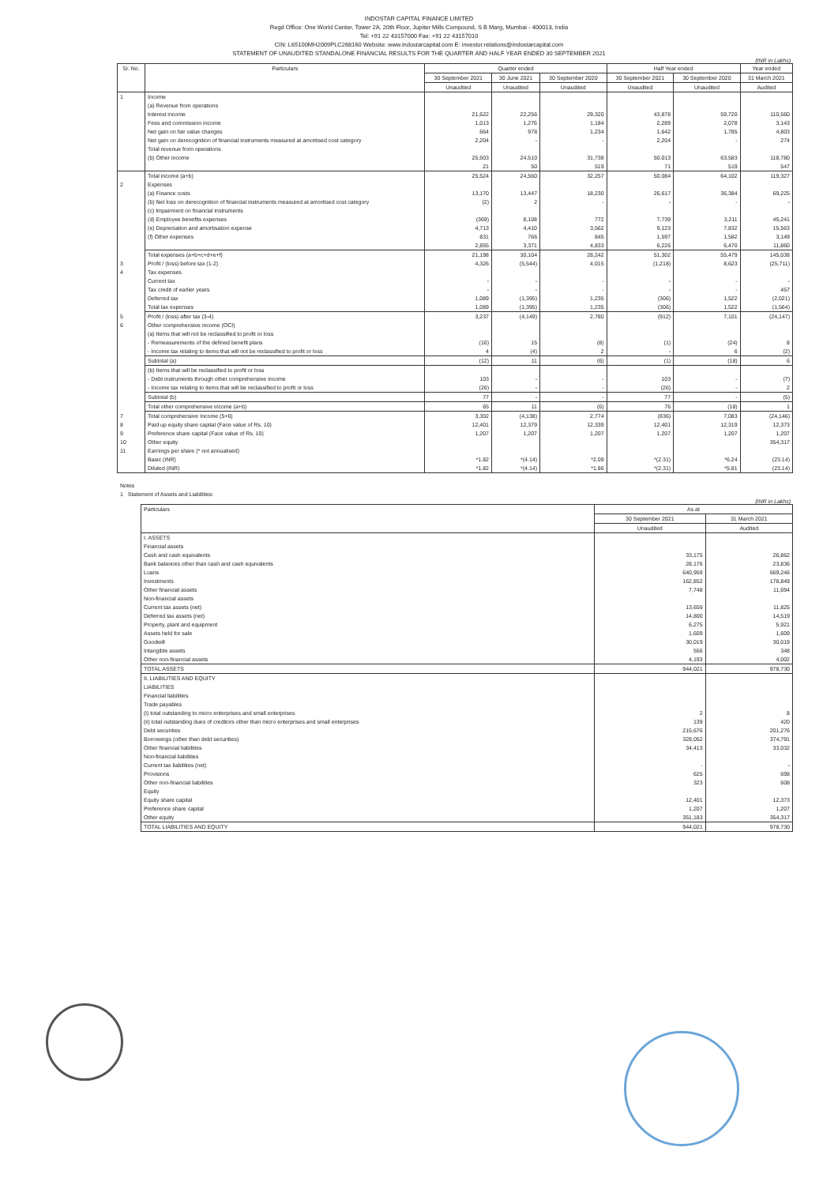INDOSTAR CAPITAL FINANCE LIMITED
Regd Office: One World Center, Tower 2A, 20th Floor, Jupiter Mills Compound, S B Marg, Mumbai - 400013, India
Tel: +91 22 43157000 Fax: +91 22 43157010
CIN: L65100MH2009PLC268160 Website: www.indostarcapital.com E: investor.relations@indostarcapital.com
STATEMENT OF UNAUDITED STANDALONE FINANCIAL RESULTS FOR THE QUARTER AND HALF YEAR ENDED 30 SEPTEMBER 2021
(INR in Lakhs)
| Sr. No. | Particulars | Quarter ended | | | Half Year ended | | Year ended |
| --- | --- | --- | --- | --- | --- | --- | --- |
| | | 30 September 2021 | 30 June 2021 | 30 September 2020 | 30 September 2021 | 30 September 2020 | 31 March 2021 |
| | | Unaudited | Unaudited | Unaudited | Unaudited | Unaudited | Audited |
| 1 | Income (a) Revenue from operations Interest income Fees and commission income Net gain on fair value changes Net gain on derecognition of financial instruments measured at amortised cost category Total revenue from operations (b) Other income | 21,622 1,013 664 2,204 25,503 21 | 22,256 1,276 978 - 24,510 50 | 29,320 1,184 1,234 - 31,738 519 | 43,878 2,289 1,642 2,204 50,013 71 | 59,720 2,078 1,785 - 63,583 519 | 110,560 3,143 4,803 274 118,780 547 |
| | Total income (a+b) | 25,524 | 24,560 | 32,257 | 50,084 | 64,102 | 119,327 |
| 2 | Expenses (a) Finance costs (b) Net loss on derecognition of financial instruments measured at amortised cost category (c) Impairment on financial instruments (d) Employee benefits expenses (e) Depreciation and amortisation expense (f) Other expenses | 13,170 (2) (369) 4,713 831 2,855 | 13,447 2 8,108 4,410 766 3,371 | 18,230 - 772 3,562 845 4,833 | 26,617 - 7,739 9,123 1,597 6,226 | 36,384 - 3,211 7,832 1,582 6,470 | 69,225 - 45,241 15,563 3,149 11,860 |
| | Total expenses (a+b+c+d+e+f) | 21,198 | 30,104 | 28,242 | 51,302 | 55,479 | 145,038 |
| 3 | Profit / (loss) before tax (1-2) | 4,326 | (5,544) | 4,015 | (1,218) | 8,623 | (25,711) |
| 4 | Tax expenses Current tax Tax credit of earlier years Deferred tax Total tax expenses | - - 1,089 1,089 | - - (1,395) (1,395) | - - 1,235 1,235 | - - (306) (306) | - - 1,522 1,522 | - 457 (2,021) (1,564) |
| 5 | Profit / (loss) after tax (3-4) | 3,237 | (4,149) | 2,780 | (912) | 7,101 | (24,147) |
| 6 | Other comprehensive income (OCI) (a) Items that will not be reclassified to profit or loss - Remeasurements of the defined benefit plans - Income tax relating to items that will not be reclassified to profit or loss | (16) 4 | 15 (4) | (8) 2 | (1) - | (24) 6 | 8 (2) |
| | Subtotal (a) | (12) | 11 | (6) | (1) | (18) | 6 |
| | (b) Items that will be reclassified to profit or loss - Debt instruments through other comprehensive income - Income tax relating to items that will be reclassified to profit or loss | 103 (26) | - - | - - | 103 (26) | - - | (7) 2 |
| | Subtotal (b) | 77 | - | - | 77 | - | (5) |
| | Total other comprehensive income (a+b) | 65 | 11 | (6) | 76 | (18) | 1 |
| 7 | Total comprehensive Income (5+6) | 3,302 | (4,138) | 2,774 | (836) | 7,083 | (24,146) |
| 8 | Paid up equity share capital (Face value of Rs. 10) | 12,401 | 12,379 | 12,339 | 12,401 | 12,319 | 12,373 |
| 9 | Preference share capital (Face value of Rs. 10) | 1,207 | 1,207 | 1,207 | 1,207 | 1,207 | 1,207 |
| 10 | Other equity | | | | | | 354,317 |
| 11 | Earnings per share (* not annualised) Basic (INR) Diluted (INR) | *1.82 *1.82 | *(4.14) *(4.14) | *2.09 *1.86 | *(2.31) *(2.31) | *6.24 *5.81 | (23.14) (23.14) |
Notes
1 Statement of Assets and Liabilities:
(INR in Lakhs)
| Particulars | As at | |
| --- | --- | --- |
| | 30 September 2021 | 31 March 2021 |
| | Unaudited | Audited |
| I. ASSETS Financial assets Cash and cash equivalents Bank balances other than cash and cash equivalents Loans Investments Other financial assets Non-financial assets Current tax assets (net) Deferred tax assets (net) Property, plant and equipment Assets held for sale Goodwill Intangible assets Other non-financial assets | 33,175 28,176 640,959 162,852 7,748 13,659 14,800 6,275 1,609 30,019 556 4,193 | 26,862 23,836 669,246 178,849 11,694 11,825 14,519 5,921 1,609 30,019 348 4,002 |
| TOTAL ASSETS | 944,021 | 978,730 |
| II. LIABILITIES AND EQUITY LIABILITIES Financial liabilities Trade payables (i) total outstanding to micro enterprises and small enterprises (ii) total outstanding dues of creditors other than micro enterprises and small enterprises Debt securities Borrowings (other than debt securities) Other financial liabilities Non-financial liabilities Current tax liabilities (net) Provisions Other non-financial liabilities Equity Equity share capital Preference share capital Other equity | 2 139 215,676 328,052 34,413 - 625 323 12,401 1,207 351,183 | 8 420 201,276 374,791 33,032 - 698 608 12,373 1,207 354,317 |
| TOTAL LIABILITIES AND EQUITY | 944,021 | 978,730 |